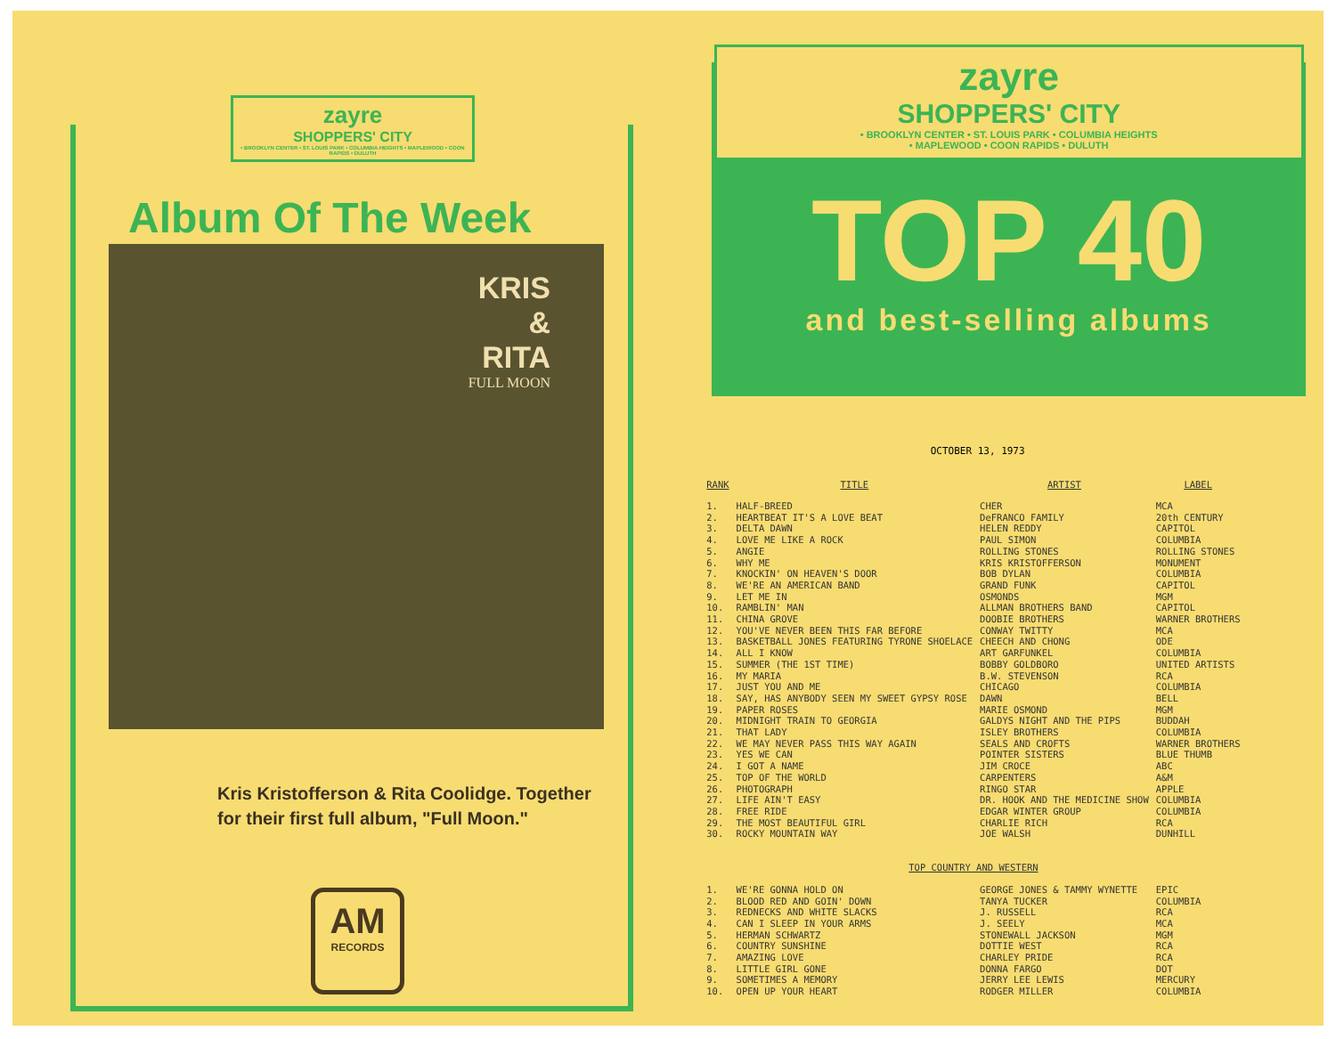zayre
SHOPPERS' CITY
• BROOKLYN CENTER • ST. LOUIS PARK • COLUMBIA HEIGHTS • MAPLEWOOD • COON RAPIDS • DULUTH
Album Of The Week
KRIS
&
RITA
FULL MOON
Kris Kristofferson & Rita Coolidge. Together
for their first full album, "Full Moon."
AM
RECORDS
zayre
SHOPPERS' CITY
• BROOKLYN CENTER • ST. LOUIS PARK • COLUMBIA HEIGHTS
• MAPLEWOOD • COON RAPIDS • DULUTH
TOP 40
and best-selling albums
OCTOBER 13, 1973
| RANK | TITLE | ARTIST | LABEL |
| --- | --- | --- | --- |
| 1. | HALF-BREED | CHER | MCA |
| 2. | HEARTBEAT IT'S A LOVE BEAT | DeFRANCO FAMILY | 20th CENTURY |
| 3. | DELTA DAWN | HELEN REDDY | CAPITOL |
| 4. | LOVE ME LIKE A ROCK | PAUL SIMON | COLUMBIA |
| 5. | ANGIE | ROLLING STONES | ROLLING STONES |
| 6. | WHY ME | KRIS KRISTOFFERSON | MONUMENT |
| 7. | KNOCKIN' ON HEAVEN'S DOOR | BOB DYLAN | COLUMBIA |
| 8. | WE'RE AN AMERICAN BAND | GRAND FUNK | CAPITOL |
| 9. | LET ME IN | OSMONDS | MGM |
| 10. | RAMBLIN' MAN | ALLMAN BROTHERS BAND | CAPITOL |
| 11. | CHINA GROVE | DOOBIE BROTHERS | WARNER BROTHERS |
| 12. | YOU'VE NEVER BEEN THIS FAR BEFORE | CONWAY TWITTY | MCA |
| 13. | BASKETBALL JONES FEATURING TYRONE SHOELACE | CHEECH AND CHONG | ODE |
| 14. | ALL I KNOW | ART GARFUNKEL | COLUMBIA |
| 15. | SUMMER (THE 1ST TIME) | BOBBY GOLDBORO | UNITED ARTISTS |
| 16. | MY MARIA | B.W. STEVENSON | RCA |
| 17. | JUST YOU AND ME | CHICAGO | COLUMBIA |
| 18. | SAY, HAS ANYBODY SEEN MY SWEET GYPSY ROSE | DAWN | BELL |
| 19. | PAPER ROSES | MARIE OSMOND | MGM |
| 20. | MIDNIGHT TRAIN TO GEORGIA | GALDYS NIGHT AND THE PIPS | BUDDAH |
| 21. | THAT LADY | ISLEY BROTHERS | COLUMBIA |
| 22. | WE MAY NEVER PASS THIS WAY AGAIN | SEALS AND CROFTS | WARNER BROTHERS |
| 23. | YES WE CAN | POINTER SISTERS | BLUE THUMB |
| 24. | I GOT A NAME | JIM CROCE | ABC |
| 25. | TOP OF THE WORLD | CARPENTERS | A&M |
| 26. | PHOTOGRAPH | RINGO STAR | APPLE |
| 27. | LIFE AIN'T EASY | DR. HOOK AND THE MEDICINE SHOW | COLUMBIA |
| 28. | FREE RIDE | EDGAR WINTER GROUP | COLUMBIA |
| 29. | THE MOST BEAUTIFUL GIRL | CHARLIE RICH | RCA |
| 30. | ROCKY MOUNTAIN WAY | JOE WALSH | DUNHILL |
| TOP COUNTRY AND WESTERN | | | |
| 1. | WE'RE GONNA HOLD ON | GEORGE JONES & TAMMY WYNETTE | EPIC |
| 2. | BLOOD RED AND GOIN' DOWN | TANYA TUCKER | COLUMBIA |
| 3. | REDNECKS AND WHITE SLACKS | J. RUSSELL | RCA |
| 4. | CAN I SLEEP IN YOUR ARMS | J. SEELY | MCA |
| 5. | HERMAN SCHWARTZ | STONEWALL JACKSON | MGM |
| 6. | COUNTRY SUNSHINE | DOTTIE WEST | RCA |
| 7. | AMAZING LOVE | CHARLEY PRIDE | RCA |
| 8. | LITTLE GIRL GONE | DONNA FARGO | DOT |
| 9. | SOMETIMES A MEMORY | JERRY LEE LEWIS | MERCURY |
| 10. | OPEN UP YOUR HEART | RODGER MILLER | COLUMBIA |